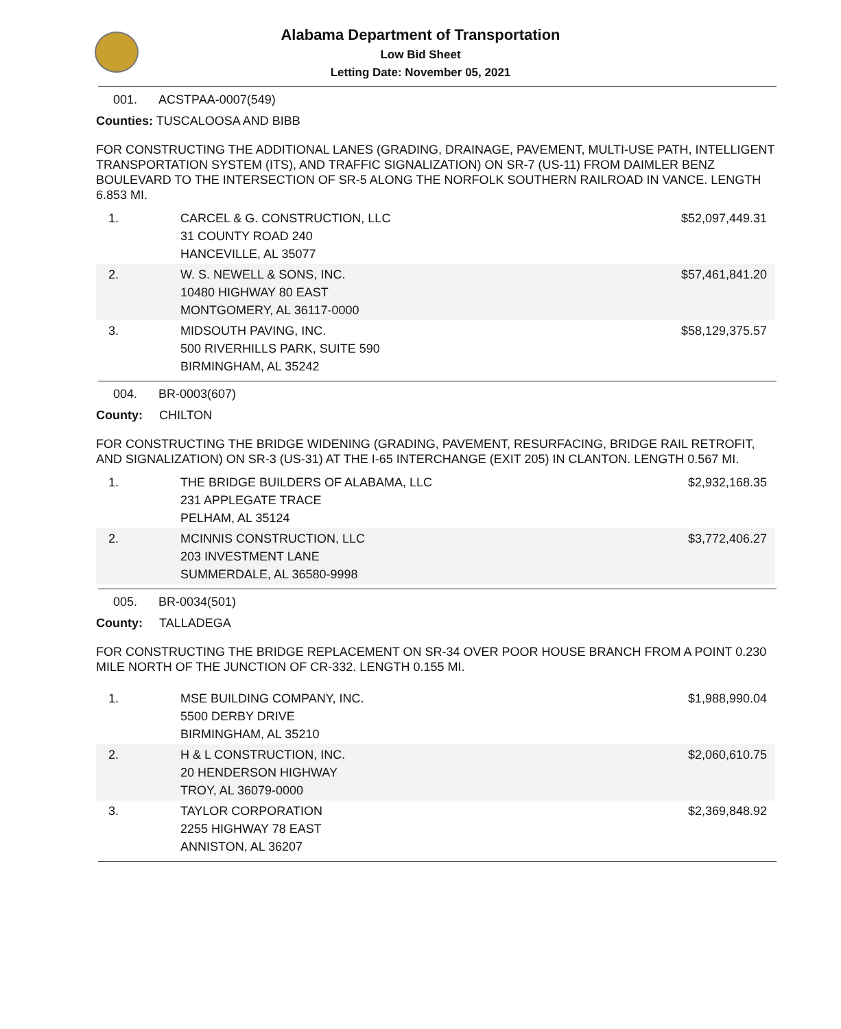Alabama Department of Transportation
Low Bid Sheet
Letting Date: November 05, 2021
001. ACSTPAA-0007(549)
Counties: TUSCALOOSA AND BIBB
FOR CONSTRUCTING THE ADDITIONAL LANES (GRADING, DRAINAGE, PAVEMENT, MULTI-USE PATH, INTELLIGENT TRANSPORTATION SYSTEM (ITS), AND TRAFFIC SIGNALIZATION) ON SR-7 (US-11) FROM DAIMLER BENZ BOULEVARD TO THE INTERSECTION OF SR-5 ALONG THE NORFOLK SOUTHERN RAILROAD IN VANCE. LENGTH 6.853 MI.
| 1. | CARCEL & G. CONSTRUCTION, LLC 31 COUNTY ROAD 240 HANCEVILLE, AL 35077 | $52,097,449.31 |
| 2. | W. S. NEWELL & SONS, INC. 10480 HIGHWAY 80 EAST MONTGOMERY, AL 36117-0000 | $57,461,841.20 |
| 3. | MIDSOUTH PAVING, INC. 500 RIVERHILLS PARK, SUITE 590 BIRMINGHAM, AL 35242 | $58,129,375.57 |
004. BR-0003(607)
County: CHILTON
FOR CONSTRUCTING THE BRIDGE WIDENING (GRADING, PAVEMENT, RESURFACING, BRIDGE RAIL RETROFIT, AND SIGNALIZATION) ON SR-3 (US-31) AT THE I-65 INTERCHANGE (EXIT 205) IN CLANTON. LENGTH 0.567 MI.
| 1. | THE BRIDGE BUILDERS OF ALABAMA, LLC 231 APPLEGATE TRACE PELHAM, AL 35124 | $2,932,168.35 |
| 2. | MCINNIS CONSTRUCTION, LLC 203 INVESTMENT LANE SUMMERDALE, AL 36580-9998 | $3,772,406.27 |
005. BR-0034(501)
County: TALLADEGA
FOR CONSTRUCTING THE BRIDGE REPLACEMENT ON SR-34 OVER POOR HOUSE BRANCH FROM A POINT 0.230 MILE NORTH OF THE JUNCTION OF CR-332. LENGTH 0.155 MI.
| 1. | MSE BUILDING COMPANY, INC. 5500 DERBY DRIVE BIRMINGHAM, AL 35210 | $1,988,990.04 |
| 2. | H & L CONSTRUCTION, INC. 20 HENDERSON HIGHWAY TROY, AL 36079-0000 | $2,060,610.75 |
| 3. | TAYLOR CORPORATION 2255 HIGHWAY 78 EAST ANNISTON, AL 36207 | $2,369,848.92 |